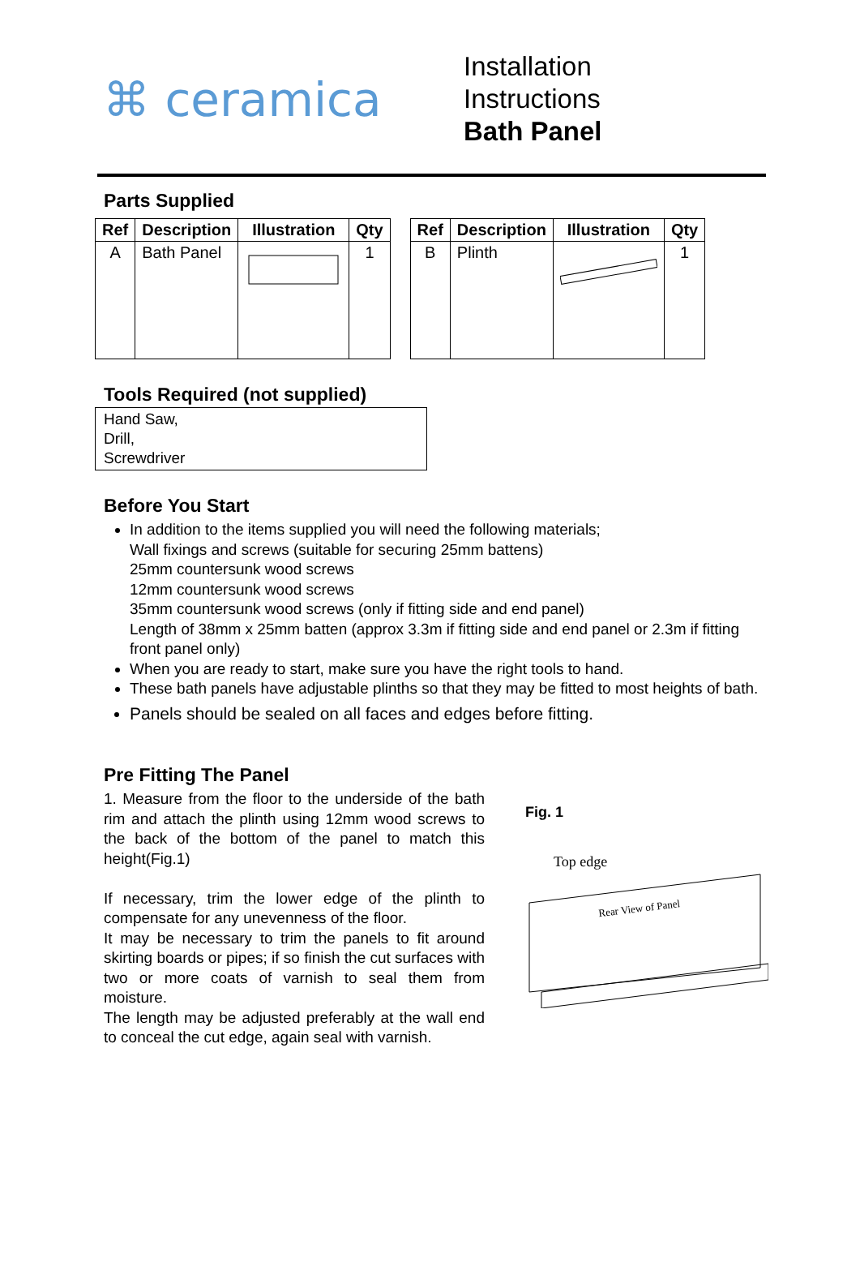⌘ ceramica
Installation
Instructions
Bath Panel
Parts Supplied
| Ref | Description | Illustration | Qty |
| --- | --- | --- | --- |
| A | Bath Panel | | 1 |
| Ref | Description | Illustration | Qty |
| --- | --- | --- | --- |
| B | Plinth | | 1 |
Tools Required (not supplied)
Hand Saw,
Drill,
Screwdriver
Before You Start
In addition to the items supplied you will need the following materials;
Wall fixings and screws (suitable for securing 25mm battens)
25mm countersunk wood screws
12mm countersunk wood screws
35mm countersunk wood screws (only if fitting side and end panel)
Length of 38mm x 25mm batten (approx 3.3m if fitting side and end panel or 2.3m if fitting front panel only)
When you are ready to start, make sure you have the right tools to hand.
These bath panels have adjustable plinths so that they may be fitted to most heights of bath.
Panels should be sealed on all faces and edges before fitting.
Pre Fitting The Panel
1. Measure from the floor to the underside of the bath rim and attach the plinth using 12mm wood screws to the back of the bottom of the panel to match this height(Fig.1)
If necessary, trim the lower edge of the plinth to compensate for any unevenness of the floor.
It may be necessary to trim the panels to fit around skirting boards or pipes; if so finish the cut surfaces with two or more coats of varnish to seal them from moisture.
The length may be adjusted preferably at the wall end to conceal the cut edge, again seal with varnish.
Fig. 1
Top edge
Rear View of Panel